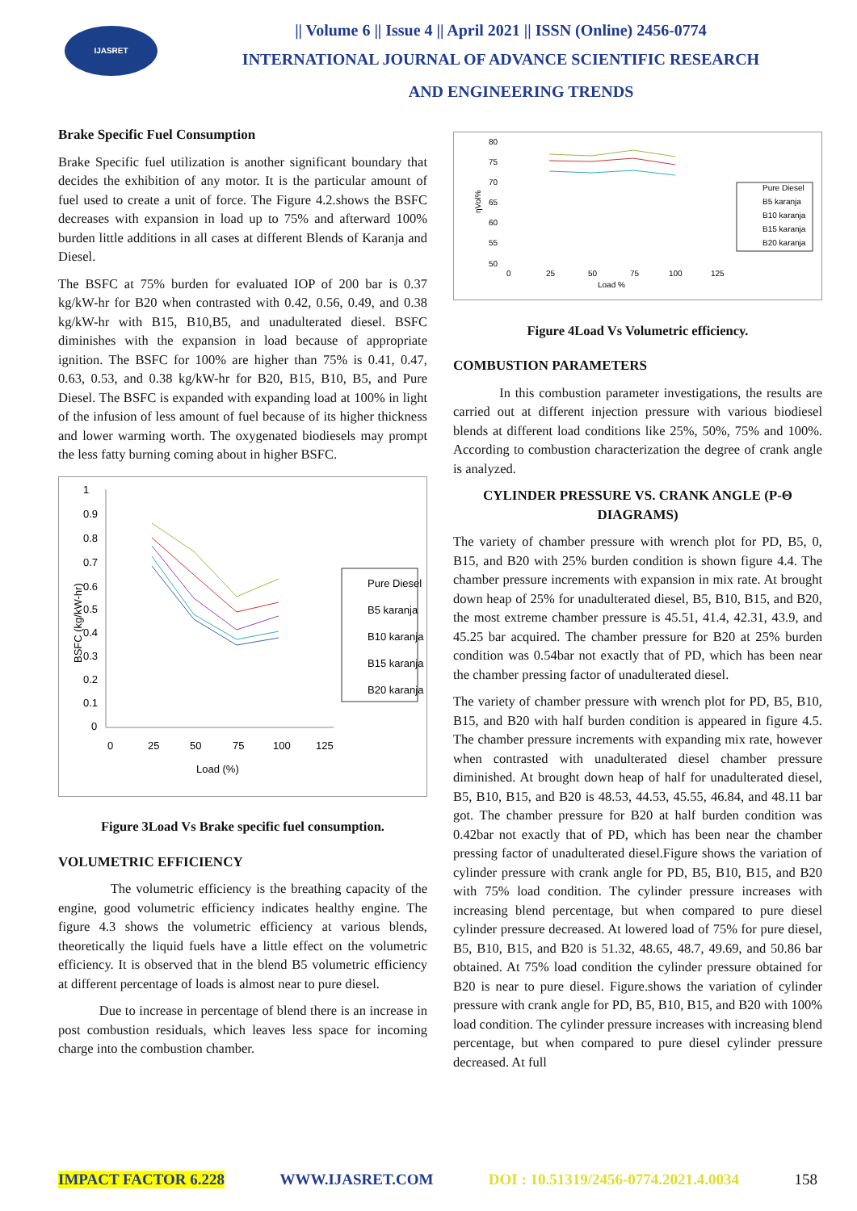IJASRET
|| Volume 6 || Issue 4 || April 2021 || ISSN (Online) 2456-0774
INTERNATIONAL JOURNAL OF ADVANCE SCIENTIFIC RESEARCH
AND ENGINEERING TRENDS
Brake Specific Fuel Consumption
Brake Specific fuel utilization is another significant boundary that decides the exhibition of any motor. It is the particular amount of fuel used to create a unit of force. The Figure 4.2.shows the BSFC decreases with expansion in load up to 75% and afterward 100% burden little additions in all cases at different Blends of Karanja and Diesel.
The BSFC at 75% burden for evaluated IOP of 200 bar is 0.37 kg/kW-hr for B20 when contrasted with 0.42, 0.56, 0.49, and 0.38 kg/kW-hr with B15, B10,B5, and unadulterated diesel. BSFC diminishes with the expansion in load because of appropriate ignition. The BSFC for 100% are higher than 75% is 0.41, 0.47, 0.63, 0.53, and 0.38 kg/kW-hr for B20, B15, B10, B5, and Pure Diesel. The BSFC is expanded with expanding load at 100% in light of the infusion of less amount of fuel because of its higher thickness and lower warming worth. The oxygenated biodiesels may prompt the less fatty burning coming about in higher BSFC.
1
0.9
0.8
0.7
0.6
0.5
0.4
0.3
0.2
0.1
0
0
25
50
75
100
125
Load (%)
BSFC (kg/kW-hr)
Pure Diesel
B5 karanja
B10 karanja
B15 karanja
B20 karanja
Figure 3Load Vs Brake specific fuel consumption.
VOLUMETRIC EFFICIENCY
The volumetric efficiency is the breathing capacity of the engine, good volumetric efficiency indicates healthy engine. The figure 4.3 shows the volumetric efficiency at various blends, theoretically the liquid fuels have a little effect on the volumetric efficiency. It is observed that in the blend B5 volumetric efficiency at different percentage of loads is almost near to pure diesel.
Due to increase in percentage of blend there is an increase in post combustion residuals, which leaves less space for incoming charge into the combustion chamber.
80
75
70
65
60
55
50
0
25
50
75
100
125
Load %
ηVol%
Pure Diesel
B5 karanja
B10 karanja
B15 karanja
B20 karanja
Figure 4Load Vs Volumetric efficiency.
COMBUSTION PARAMETERS
In this combustion parameter investigations, the results are carried out at different injection pressure with various biodiesel blends at different load conditions like 25%, 50%, 75% and 100%. According to combustion characterization the degree of crank angle is analyzed.
CYLINDER PRESSURE VS. CRANK ANGLE (P-Θ DIAGRAMS)
The variety of chamber pressure with wrench plot for PD, B5, 0, B15, and B20 with 25% burden condition is shown figure 4.4. The chamber pressure increments with expansion in mix rate. At brought down heap of 25% for unadulterated diesel, B5, B10, B15, and B20, the most extreme chamber pressure is 45.51, 41.4, 42.31, 43.9, and 45.25 bar acquired. The chamber pressure for B20 at 25% burden condition was 0.54bar not exactly that of PD, which has been near the chamber pressing factor of unadulterated diesel.
The variety of chamber pressure with wrench plot for PD, B5, B10, B15, and B20 with half burden condition is appeared in figure 4.5. The chamber pressure increments with expanding mix rate, however when contrasted with unadulterated diesel chamber pressure diminished. At brought down heap of half for unadulterated diesel, B5, B10, B15, and B20 is 48.53, 44.53, 45.55, 46.84, and 48.11 bar got. The chamber pressure for B20 at half burden condition was 0.42bar not exactly that of PD, which has been near the chamber pressing factor of unadulterated diesel.Figure shows the variation of cylinder pressure with crank angle for PD, B5, B10, B15, and B20 with 75% load condition. The cylinder pressure increases with increasing blend percentage, but when compared to pure diesel cylinder pressure decreased. At lowered load of 75% for pure diesel, B5, B10, B15, and B20 is 51.32, 48.65, 48.7, 49.69, and 50.86 bar obtained. At 75% load condition the cylinder pressure obtained for B20 is near to pure diesel. Figure.shows the variation of cylinder pressure with crank angle for PD, B5, B10, B15, and B20 with 100% load condition. The cylinder pressure increases with increasing blend percentage, but when compared to pure diesel cylinder pressure decreased. At full
IMPACT FACTOR 6.228 WWW.IJASRET.COM DOI : 10.51319/2456-0774.2021.4.0034 158